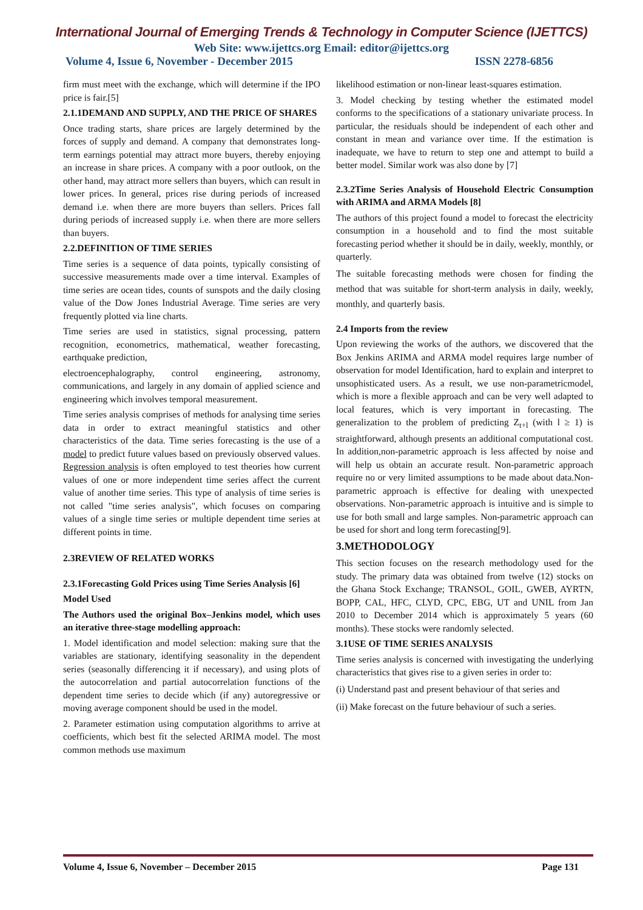International Journal of Emerging Trends & Technology in Computer Science (IJETTCS)
Web Site: www.ijettcs.org Email: editor@ijettcs.org
Volume 4, Issue 6, November - December 2015 ISSN 2278-6856
firm must meet with the exchange, which will determine if the IPO price is fair.[5]
2.1.1DEMAND AND SUPPLY, AND THE PRICE OF SHARES
Once trading starts, share prices are largely determined by the forces of supply and demand. A company that demonstrates long-term earnings potential may attract more buyers, thereby enjoying an increase in share prices. A company with a poor outlook, on the other hand, may attract more sellers than buyers, which can result in lower prices. In general, prices rise during periods of increased demand i.e. when there are more buyers than sellers. Prices fall during periods of increased supply i.e. when there are more sellers than buyers.
2.2.DEFINITION OF TIME SERIES
Time series is a sequence of data points, typically consisting of successive measurements made over a time interval. Examples of time series are ocean tides, counts of sunspots and the daily closing value of the Dow Jones Industrial Average. Time series are very frequently plotted via line charts.
Time series are used in statistics, signal processing, pattern recognition, econometrics, mathematical, weather forecasting, earthquake prediction,
electroencephalography, control engineering, astronomy, communications, and largely in any domain of applied science and engineering which involves temporal measurement.
Time series analysis comprises of methods for analysing time series data in order to extract meaningful statistics and other characteristics of the data. Time series forecasting is the use of a model to predict future values based on previously observed values. Regression analysis is often employed to test theories how current values of one or more independent time series affect the current value of another time series. This type of analysis of time series is not called "time series analysis", which focuses on comparing values of a single time series or multiple dependent time series at different points in time.
2.3REVIEW OF RELATED WORKS
2.3.1Forecasting Gold Prices using Time Series Analysis [6]
Model Used
The Authors used the original Box–Jenkins model, which uses an iterative three-stage modelling approach:
1. Model identification and model selection: making sure that the variables are stationary, identifying seasonality in the dependent series (seasonally differencing it if necessary), and using plots of the autocorrelation and partial autocorrelation functions of the dependent time series to decide which (if any) autoregressive or moving average component should be used in the model.
2. Parameter estimation using computation algorithms to arrive at coefficients, which best fit the selected ARIMA model. The most common methods use maximum
likelihood estimation or non-linear least-squares estimation.
3. Model checking by testing whether the estimated model conforms to the specifications of a stationary univariate process. In particular, the residuals should be independent of each other and constant in mean and variance over time. If the estimation is inadequate, we have to return to step one and attempt to build a better model. Similar work was also done by [7]
2.3.2Time Series Analysis of Household Electric Consumption with ARIMA and ARMA Models [8]
The authors of this project found a model to forecast the electricity consumption in a household and to find the most suitable forecasting period whether it should be in daily, weekly, monthly, or quarterly.
The suitable forecasting methods were chosen for finding the method that was suitable for short-term analysis in daily, weekly, monthly, and quarterly basis.
2.4 Imports from the review
Upon reviewing the works of the authors, we discovered that the Box Jenkins ARIMA and ARMA model requires large number of observation for model Identification, hard to explain and interpret to unsophisticated users. As a result, we use non-parametricmodel, which is more a flexible approach and can be very well adapted to local features, which is very important in forecasting. The generalization to the problem of predicting Z<sub>t+l</sub> (with l ≥ 1) is straightforward, although presents an additional computational cost. In addition,non-parametric approach is less affected by noise and will help us obtain an accurate result. Non-parametric approach require no or very limited assumptions to be made about data.Non-parametric approach is effective for dealing with unexpected observations. Non-parametric approach is intuitive and is simple to use for both small and large samples. Non-parametric approach can be used for short and long term forecasting[9].
3.METHODOLOGY
This section focuses on the research methodology used for the study. The primary data was obtained from twelve (12) stocks on the Ghana Stock Exchange; TRANSOL, GOIL, GWEB, AYRTN, BOPP, CAL, HFC, CLYD, CPC, EBG, UT and UNIL from Jan 2010 to December 2014 which is approximately 5 years (60 months). These stocks were randomly selected.
3.1USE OF TIME SERIES ANALYSIS
Time series analysis is concerned with investigating the underlying characteristics that gives rise to a given series in order to:
(i) Understand past and present behaviour of that series and
(ii) Make forecast on the future behaviour of such a series.
Volume 4, Issue 6, November – December 2015 Page 131